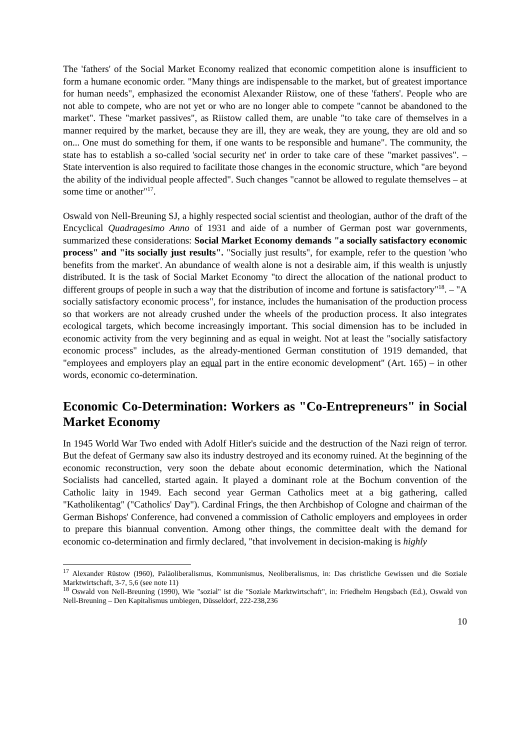The 'fathers' of the Social Market Economy realized that economic competition alone is insufficient to form a humane economic order. "Many things are indispensable to the market, but of greatest importance for human needs", emphasized the economist Alexander Riistow, one of these 'fathers'. People who are not able to compete, who are not yet or who are no longer able to compete "cannot be abandoned to the market". These "market passives", as Riistow called them, are unable "to take care of themselves in a manner required by the market, because they are ill, they are weak, they are young, they are old and so on... One must do something for them, if one wants to be responsible and humane". The community, the state has to establish a so-called 'social security net' in order to take care of these "market passives". – State intervention is also required to facilitate those changes in the economic structure, which "are beyond the ability of the individual people affected". Such changes "cannot be allowed to regulate themselves – at some time or another"<sup>17</sup>.
Oswald von Nell-Breuning SJ, a highly respected social scientist and theologian, author of the draft of the Encyclical Quadragesimo Anno of 1931 and aide of a number of German post war governments, summarized these considerations: Social Market Economy demands "a socially satisfactory economic process" and "its socially just results". "Socially just results", for example, refer to the question 'who benefits from the market'. An abundance of wealth alone is not a desirable aim, if this wealth is unjustly distributed. It is the task of Social Market Economy "to direct the allocation of the national product to different groups of people in such a way that the distribution of income and fortune is satisfactory"<sup>18</sup>. – "A socially satisfactory economic process", for instance, includes the humanisation of the production process so that workers are not already crushed under the wheels of the production process. It also integrates ecological targets, which become increasingly important. This social dimension has to be included in economic activity from the very beginning and as equal in weight. Not at least the "socially satisfactory economic process" includes, as the already-mentioned German constitution of 1919 demanded, that "employees and employers play an equal part in the entire economic development" (Art. 165) – in other words, economic co-determination.
Economic Co-Determination: Workers as "Co-Entrepreneurs" in Social Market Economy
In 1945 World War Two ended with Adolf Hitler's suicide and the destruction of the Nazi reign of terror. But the defeat of Germany saw also its industry destroyed and its economy ruined. At the beginning of the economic reconstruction, very soon the debate about economic determination, which the National Socialists had cancelled, started again. It played a dominant role at the Bochum convention of the Catholic laity in 1949. Each second year German Catholics meet at a big gathering, called "Katholikentag" ("Catholics' Day"). Cardinal Frings, the then Archbishop of Cologne and chairman of the German Bishops' Conference, had convened a commission of Catholic employers and employees in order to prepare this biannual convention. Among other things, the committee dealt with the demand for economic co-determination and firmly declared, "that involvement in decision-making is highly
<sup>17</sup> Alexander Rüstow (I960), Paläoliberalismus, Kommunismus, Neoliberalismus, in: Das christliche Gewissen und die Soziale Marktwirtschaft, 3-7, 5,6 (see note 11)
<sup>18</sup> Oswald von Nell-Breuning (1990), Wie "sozial" ist die "Soziale Marktwirtschaft", in: Friedhelm Hengsbach (Ed.), Oswald von Nell-Breuning – Den Kapitalismus umbiegen, Düsseldorf, 222-238,236
10